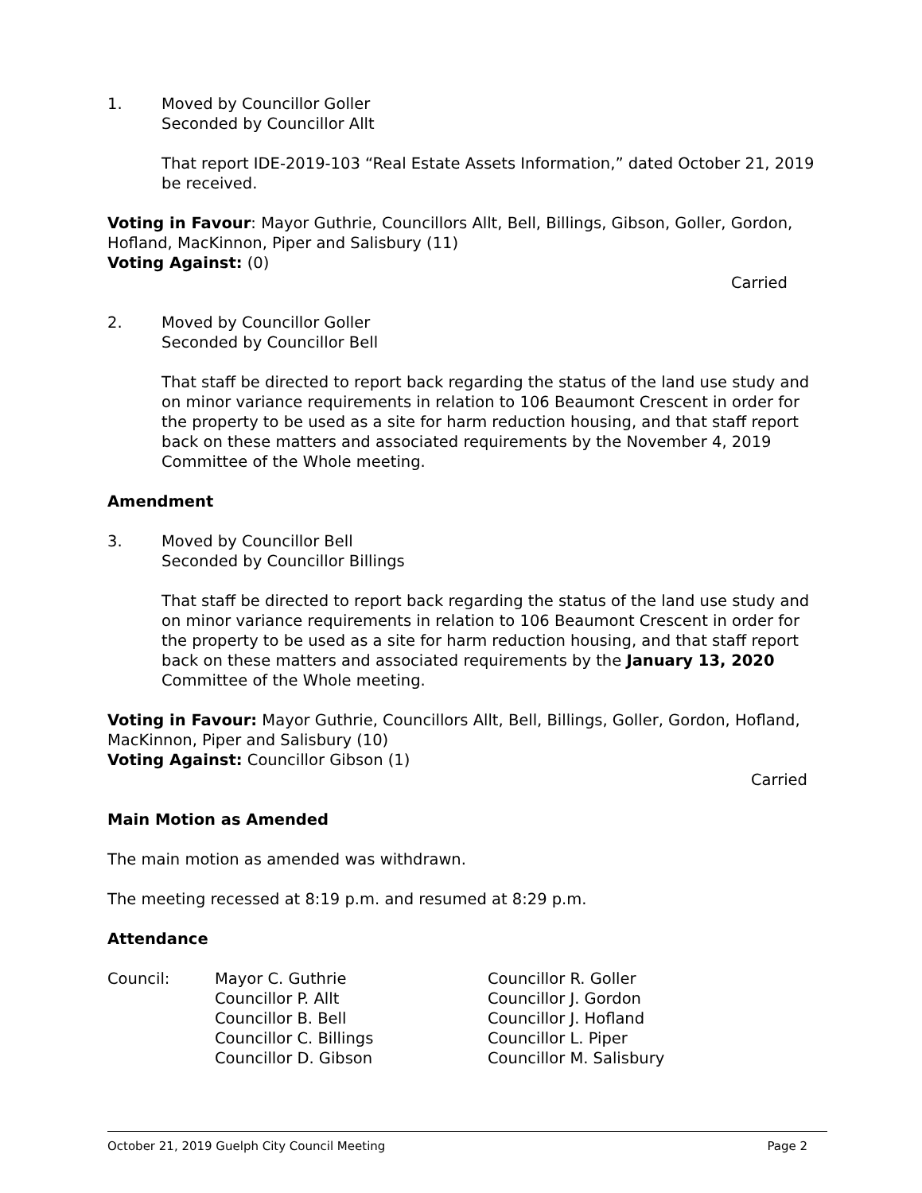1. Moved by Councillor Goller
Seconded by Councillor Allt
That report IDE-2019-103 “Real Estate Assets Information,” dated October 21, 2019 be received.
Voting in Favour: Mayor Guthrie, Councillors Allt, Bell, Billings, Gibson, Goller, Gordon, Hofland, MacKinnon, Piper and Salisbury (11)
Voting Against: (0)
Carried
2. Moved by Councillor Goller
Seconded by Councillor Bell
That staff be directed to report back regarding the status of the land use study and on minor variance requirements in relation to 106 Beaumont Crescent in order for the property to be used as a site for harm reduction housing, and that staff report back on these matters and associated requirements by the November 4, 2019 Committee of the Whole meeting.
Amendment
3. Moved by Councillor Bell
Seconded by Councillor Billings
That staff be directed to report back regarding the status of the land use study and on minor variance requirements in relation to 106 Beaumont Crescent in order for the property to be used as a site for harm reduction housing, and that staff report back on these matters and associated requirements by the January 13, 2020 Committee of the Whole meeting.
Voting in Favour: Mayor Guthrie, Councillors Allt, Bell, Billings, Goller, Gordon, Hofland, MacKinnon, Piper and Salisbury (10)
Voting Against: Councillor Gibson (1)
Carried
Main Motion as Amended
The main motion as amended was withdrawn.
The meeting recessed at 8:19 p.m. and resumed at 8:29 p.m.
Attendance
Council: Mayor C. Guthrie
Councillor P. Allt
Councillor B. Bell
Councillor C. Billings
Councillor D. Gibson
Councillor R. Goller
Councillor J. Gordon
Councillor J. Hofland
Councillor L. Piper
Councillor M. Salisbury
October 21, 2019 Guelph City Council Meeting Page 2